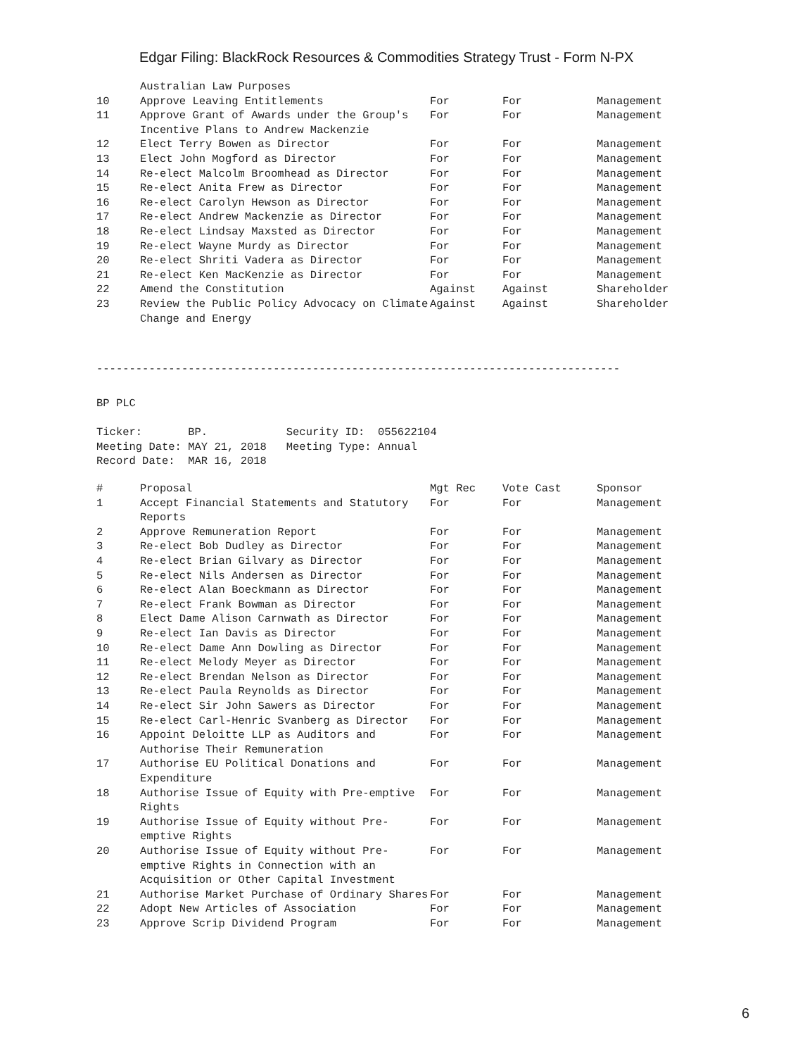Edgar Filing: BlackRock Resources & Commodities Strategy Trust - Form N-PX
| | Australian Law Purposes | | | |
| 10 | Approve Leaving Entitlements | For | For | Management |
| 11 | Approve Grant of Awards under the Group's Incentive Plans to Andrew Mackenzie | For | For | Management |
| 12 | Elect Terry Bowen as Director | For | For | Management |
| 13 | Elect John Mogford as Director | For | For | Management |
| 14 | Re-elect Malcolm Broomhead as Director | For | For | Management |
| 15 | Re-elect Anita Frew as Director | For | For | Management |
| 16 | Re-elect Carolyn Hewson as Director | For | For | Management |
| 17 | Re-elect Andrew Mackenzie as Director | For | For | Management |
| 18 | Re-elect Lindsay Maxsted as Director | For | For | Management |
| 19 | Re-elect Wayne Murdy as Director | For | For | Management |
| 20 | Re-elect Shriti Vadera as Director | For | For | Management |
| 21 | Re-elect Ken MacKenzie as Director | For | For | Management |
| 22 | Amend the Constitution | Against | Against | Shareholder |
| 23 | Review the Public Policy Advocacy on Climate Change and Energy | Against | Against | Shareholder |
--------------------------------------------------------------------------------
BP PLC

Ticker:       BP.            Security ID:  055622104
Meeting Date: MAY 21, 2018   Meeting Type: Annual
Record Date:  MAR 16, 2018
| # | Proposal | Mgt Rec | Vote Cast | Sponsor |
| --- | --- | --- | --- | --- |
| 1 | Accept Financial Statements and Statutory Reports | For | For | Management |
| 2 | Approve Remuneration Report | For | For | Management |
| 3 | Re-elect Bob Dudley as Director | For | For | Management |
| 4 | Re-elect Brian Gilvary as Director | For | For | Management |
| 5 | Re-elect Nils Andersen as Director | For | For | Management |
| 6 | Re-elect Alan Boeckmann as Director | For | For | Management |
| 7 | Re-elect Frank Bowman as Director | For | For | Management |
| 8 | Elect Dame Alison Carnwath as Director | For | For | Management |
| 9 | Re-elect Ian Davis as Director | For | For | Management |
| 10 | Re-elect Dame Ann Dowling as Director | For | For | Management |
| 11 | Re-elect Melody Meyer as Director | For | For | Management |
| 12 | Re-elect Brendan Nelson as Director | For | For | Management |
| 13 | Re-elect Paula Reynolds as Director | For | For | Management |
| 14 | Re-elect Sir John Sawers as Director | For | For | Management |
| 15 | Re-elect Carl-Henric Svanberg as Director | For | For | Management |
| 16 | Appoint Deloitte LLP as Auditors and Authorise Their Remuneration | For | For | Management |
| 17 | Authorise EU Political Donations and Expenditure | For | For | Management |
| 18 | Authorise Issue of Equity with Pre-emptive Rights | For | For | Management |
| 19 | Authorise Issue of Equity without Pre-emptive Rights | For | For | Management |
| 20 | Authorise Issue of Equity without Pre-emptive Rights in Connection with an Acquisition or Other Capital Investment | For | For | Management |
| 21 | Authorise Market Purchase of Ordinary Shares | For | For | Management |
| 22 | Adopt New Articles of Association | For | For | Management |
| 23 | Approve Scrip Dividend Program | For | For | Management |
6